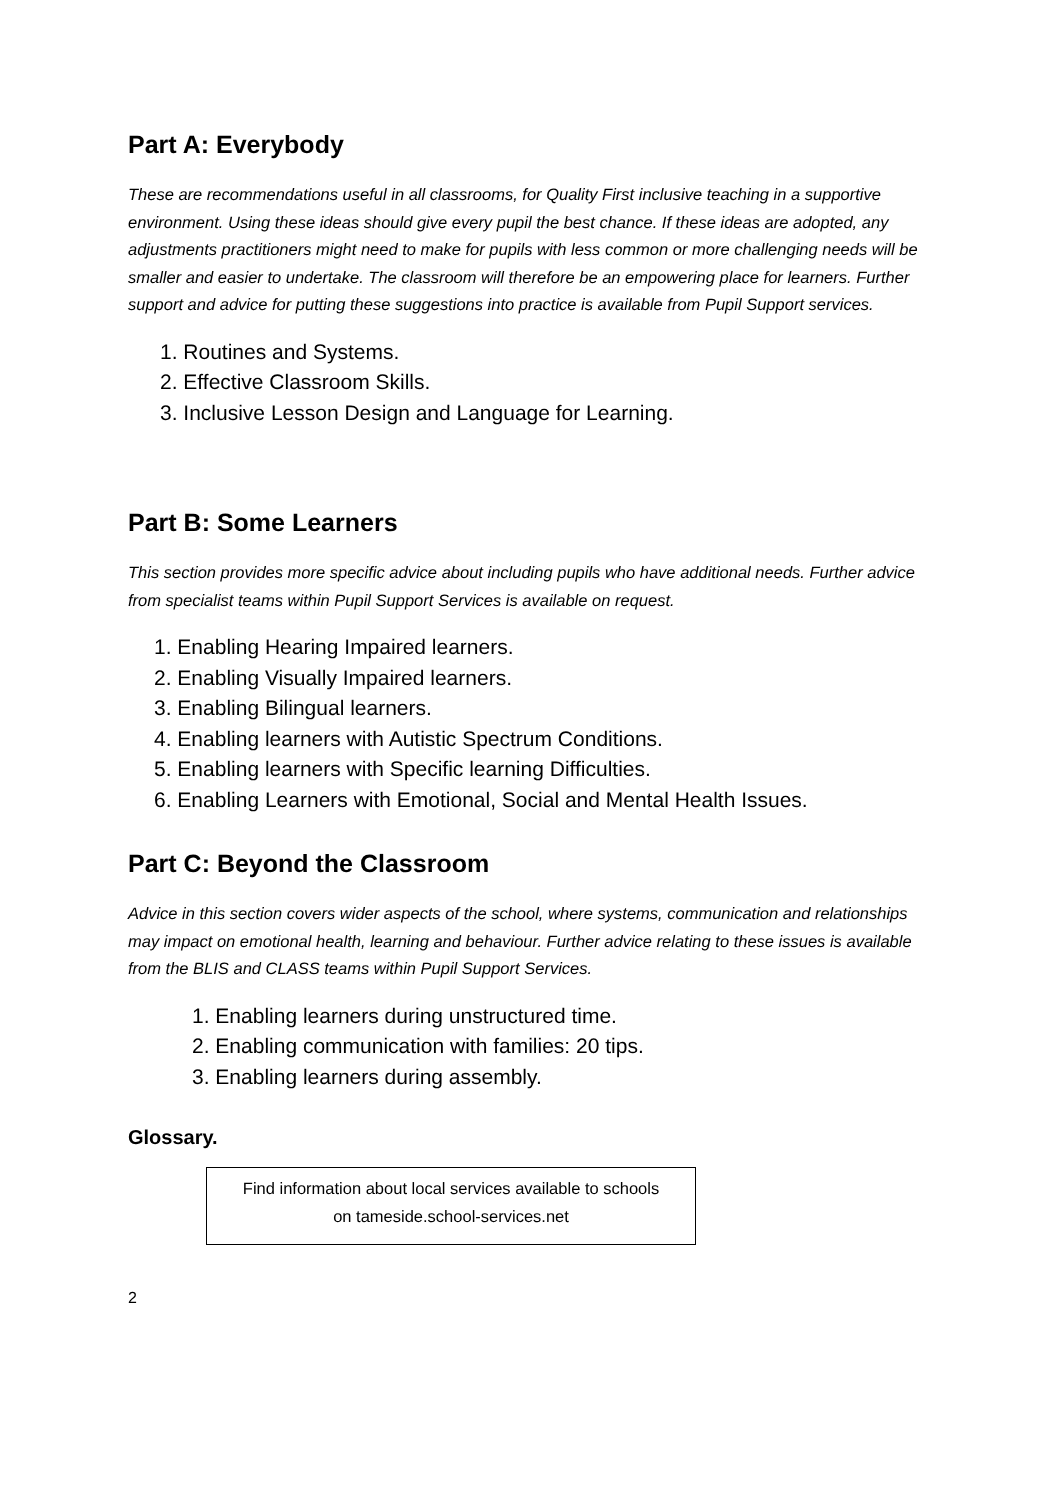Part A: Everybody
These are recommendations useful in all classrooms, for Quality First inclusive teaching in a supportive environment. Using these ideas should give every pupil the best chance. If these ideas are adopted, any adjustments practitioners might need to make for pupils with less common or more challenging needs will be smaller and easier to undertake. The classroom will therefore be an empowering place for learners. Further support and advice for putting these suggestions into practice is available from Pupil Support services.
1. Routines and Systems.
2. Effective Classroom Skills.
3. Inclusive Lesson Design and Language for Learning.
Part B: Some Learners
This section provides more specific advice about including pupils who have additional needs. Further advice from specialist teams within Pupil Support Services is available on request.
1. Enabling Hearing Impaired learners.
2. Enabling Visually Impaired learners.
3. Enabling Bilingual learners.
4. Enabling learners with Autistic Spectrum Conditions.
5. Enabling learners with Specific learning Difficulties.
6. Enabling Learners with Emotional, Social and Mental Health Issues.
Part C: Beyond the Classroom
Advice in this section covers wider aspects of the school, where systems, communication and relationships may impact on emotional health, learning and behaviour. Further advice relating to these issues is available from the BLIS and CLASS teams within Pupil Support Services.
1. Enabling learners during unstructured time.
2. Enabling communication with families: 20 tips.
3. Enabling learners during assembly.
Glossary.
Find information about local services available to schools
on tameside.school-services.net
2